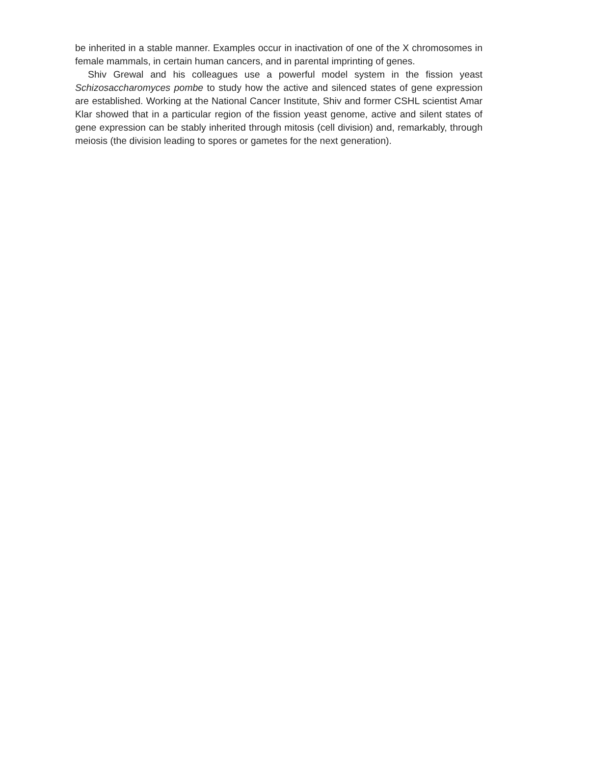be inherited in a stable manner. Examples occur in inactivation of one of the X chromosomes in female mammals, in certain human cancers, and in parental imprinting of genes.
Shiv Grewal and his colleagues use a powerful model system in the fission yeast Schizosaccharomyces pombe to study how the active and silenced states of gene expression are established. Working at the National Cancer Institute, Shiv and former CSHL scientist Amar Klar showed that in a particular region of the fission yeast genome, active and silent states of gene expression can be stably inherited through mitosis (cell division) and, remarkably, through meiosis (the division leading to spores or gametes for the next generation).